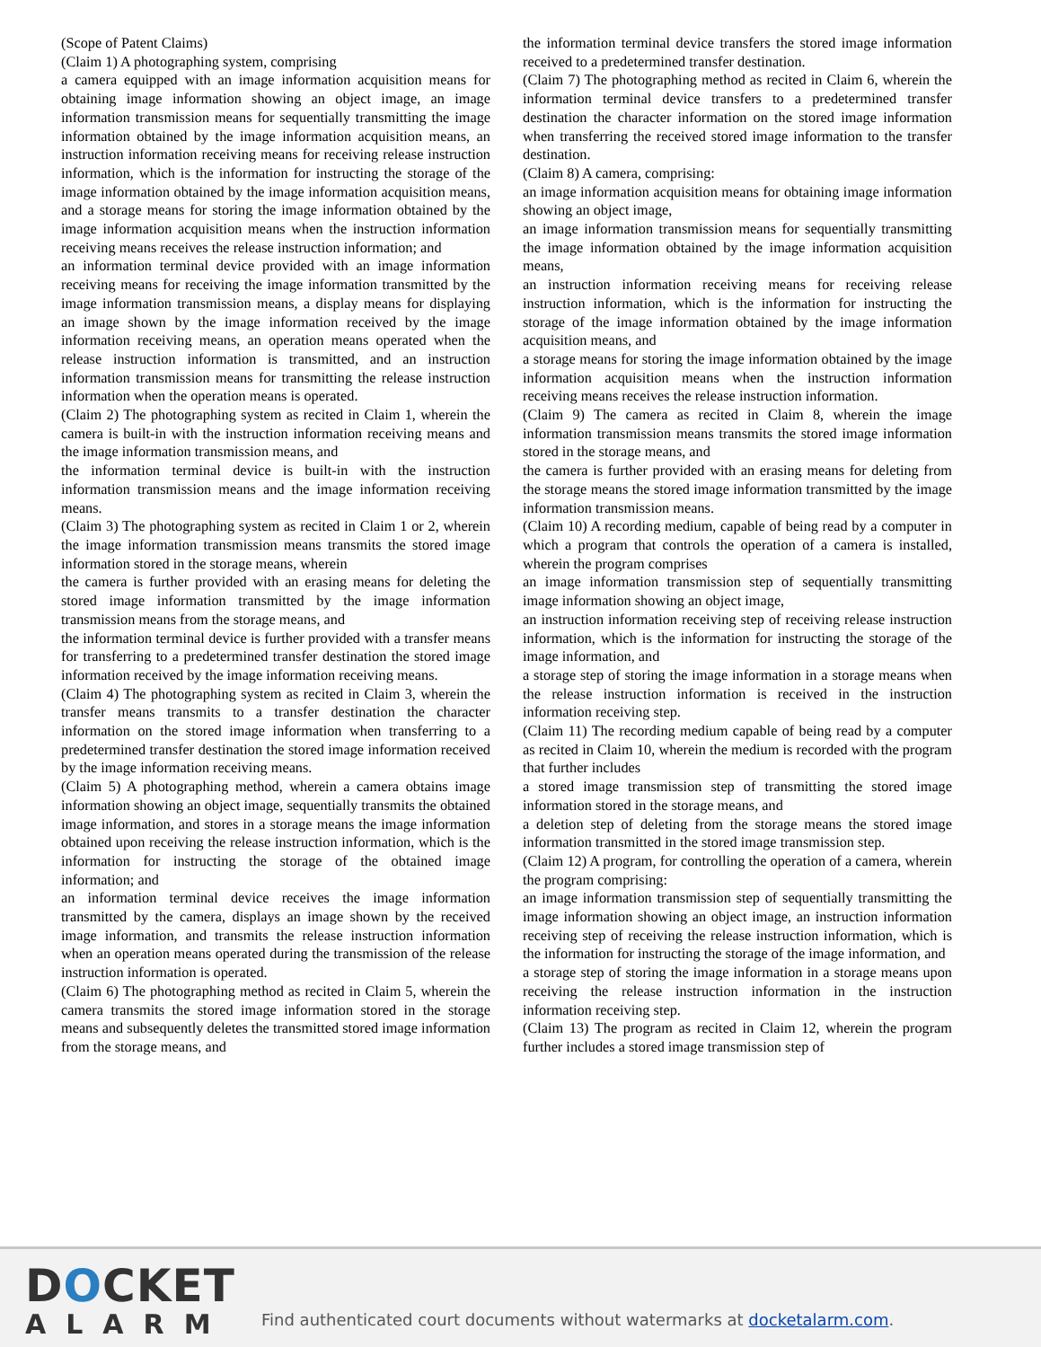(Scope of Patent Claims)
(Claim 1) A photographing system, comprising
a camera equipped with an image information acquisition means for obtaining image information showing an object image, an image information transmission means for sequentially transmitting the image information obtained by the image information acquisition means, an instruction information receiving means for receiving release instruction information, which is the information for instructing the storage of the image information obtained by the image information acquisition means, and a storage means for storing the image information obtained by the image information acquisition means when the instruction information receiving means receives the release instruction information; and
an information terminal device provided with an image information receiving means for receiving the image information transmitted by the image information transmission means, a display means for displaying an image shown by the image information received by the image information receiving means, an operation means operated when the release instruction information is transmitted, and an instruction information transmission means for transmitting the release instruction information when the operation means is operated.
(Claim 2) The photographing system as recited in Claim 1, wherein the camera is built-in with the instruction information receiving means and the image information transmission means, and
the information terminal device is built-in with the instruction information transmission means and the image information receiving means.
(Claim 3) The photographing system as recited in Claim 1 or 2, wherein the image information transmission means transmits the stored image information stored in the storage means, wherein
the camera is further provided with an erasing means for deleting the stored image information transmitted by the image information transmission means from the storage means, and
the information terminal device is further provided with a transfer means for transferring to a predetermined transfer destination the stored image information received by the image information receiving means.
(Claim 4) The photographing system as recited in Claim 3, wherein the transfer means transmits to a transfer destination the character information on the stored image information when transferring to a predetermined transfer destination the stored image information received by the image information receiving means.
(Claim 5) A photographing method, wherein a camera obtains image information showing an object image, sequentially transmits the obtained image information, and stores in a storage means the image information obtained upon receiving the release instruction information, which is the information for instructing the storage of the obtained image information; and
an information terminal device receives the image information transmitted by the camera, displays an image shown by the received image information, and transmits the release instruction information when an operation means operated during the transmission of the release instruction information is operated.
(Claim 6) The photographing method as recited in Claim 5, wherein the camera transmits the stored image information stored in the storage means and subsequently deletes the transmitted stored image information from the storage means, and
the information terminal device transfers the stored image information received to a predetermined transfer destination.
(Claim 7) The photographing method as recited in Claim 6, wherein the information terminal device transfers to a predetermined transfer destination the character information on the stored image information when transferring the received stored image information to the transfer destination.
(Claim 8) A camera, comprising:
an image information acquisition means for obtaining image information showing an object image,
an image information transmission means for sequentially transmitting the image information obtained by the image information acquisition means,
an instruction information receiving means for receiving release instruction information, which is the information for instructing the storage of the image information obtained by the image information acquisition means, and
a storage means for storing the image information obtained by the image information acquisition means when the instruction information receiving means receives the release instruction information.
(Claim 9) The camera as recited in Claim 8, wherein the image information transmission means transmits the stored image information stored in the storage means, and
the camera is further provided with an erasing means for deleting from the storage means the stored image information transmitted by the image information transmission means.
(Claim 10) A recording medium, capable of being read by a computer in which a program that controls the operation of a camera is installed, wherein the program comprises
an image information transmission step of sequentially transmitting image information showing an object image,
an instruction information receiving step of receiving release instruction information, which is the information for instructing the storage of the image information, and
a storage step of storing the image information in a storage means when the release instruction information is received in the instruction information receiving step.
(Claim 11) The recording medium capable of being read by a computer as recited in Claim 10, wherein the medium is recorded with the program that further includes
a stored image transmission step of transmitting the stored image information stored in the storage means, and
a deletion step of deleting from the storage means the stored image information transmitted in the stored image transmission step.
(Claim 12) A program, for controlling the operation of a camera, wherein the program comprising:
an image information transmission step of sequentially transmitting the image information showing an object image, an instruction information receiving step of receiving the release instruction information, which is the information for instructing the storage of the image information, and
a storage step of storing the image information in a storage means upon receiving the release instruction information in the instruction information receiving step.
(Claim 13) The program as recited in Claim 12, wherein the program further includes a stored image transmission step of
DOCKET
ALARM
Find authenticated court documents without watermarks at docketalarm.com.